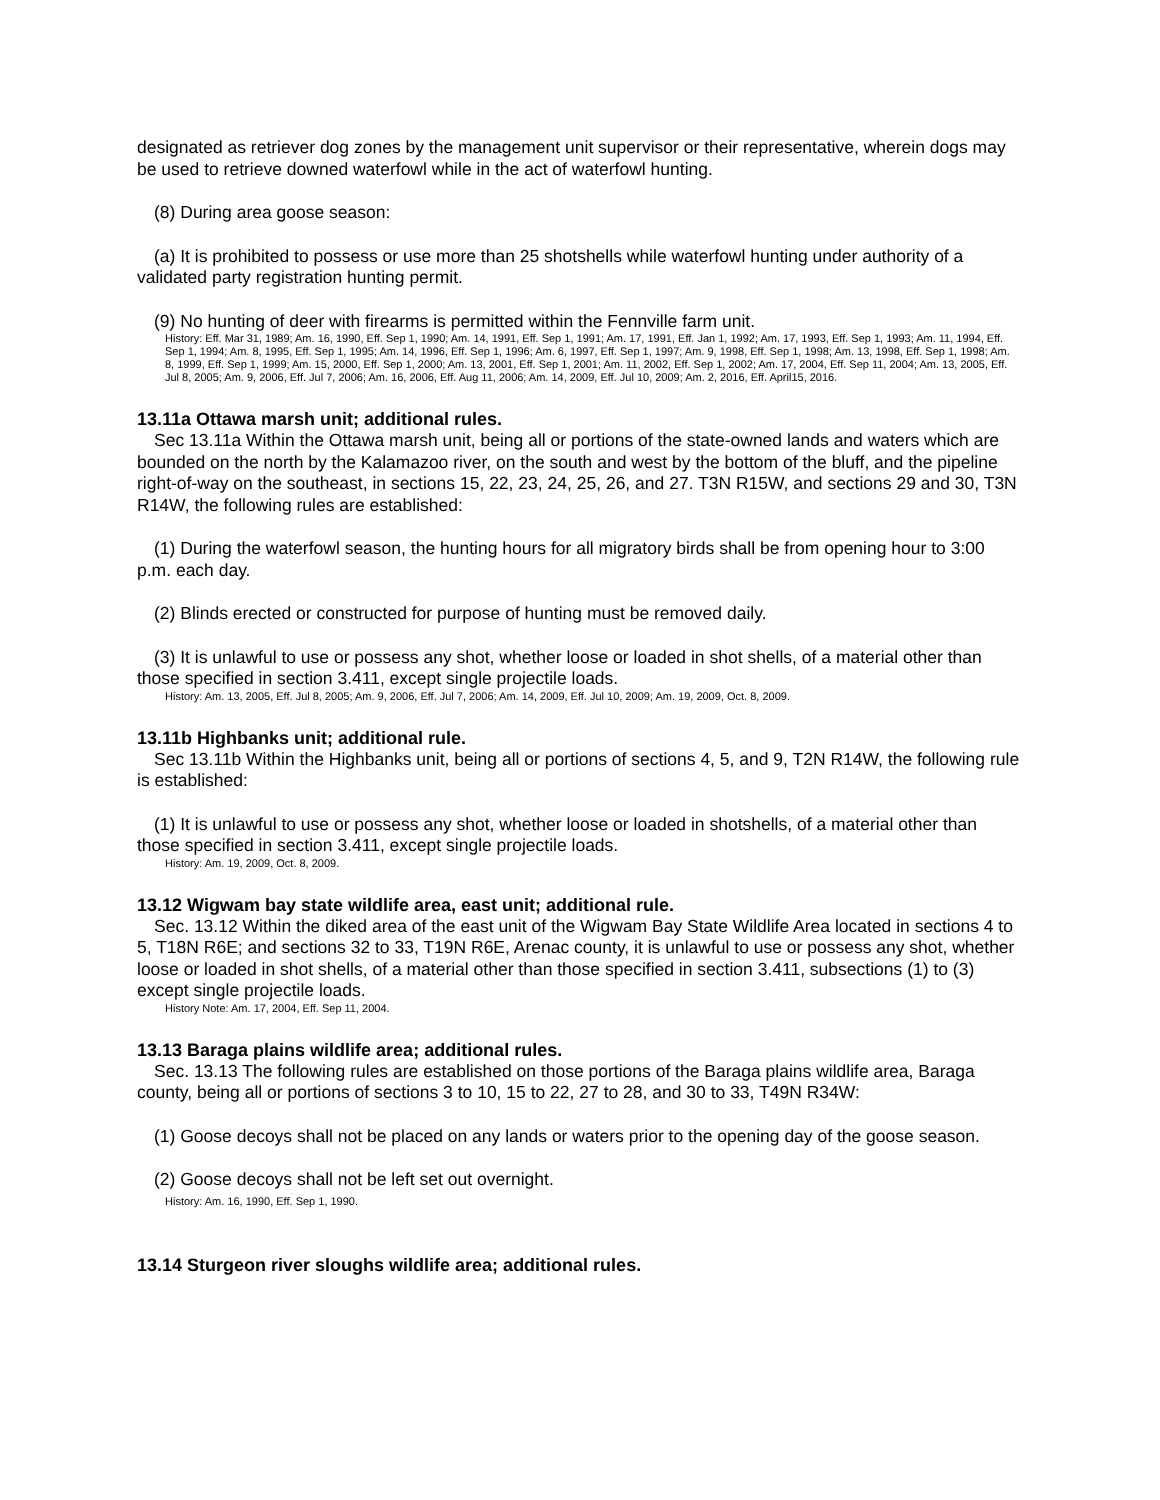designated as retriever dog zones by the management unit supervisor or their representative, wherein dogs may be used to retrieve downed waterfowl while in the act of waterfowl hunting.
(8) During area goose season:
(a) It is prohibited to possess or use more than 25 shotshells while waterfowl hunting under authority of a validated party registration hunting permit.
(9) No hunting of deer with firearms is permitted within the Fennville farm unit.
History: Eff. Mar 31, 1989; Am. 16, 1990, Eff. Sep 1, 1990; Am. 14, 1991, Eff. Sep 1, 1991; Am. 17, 1991, Eff. Jan 1, 1992; Am. 17, 1993, Eff. Sep 1, 1993; Am. 11, 1994, Eff. Sep 1, 1994; Am. 8, 1995, Eff. Sep 1, 1995; Am. 14, 1996, Eff. Sep 1, 1996; Am. 6, 1997, Eff. Sep 1, 1997; Am. 9, 1998, Eff. Sep 1, 1998; Am. 13, 1998, Eff. Sep 1, 1998; Am. 8, 1999, Eff. Sep 1, 1999; Am. 15, 2000, Eff. Sep 1, 2000; Am. 13, 2001, Eff. Sep 1, 2001; Am. 11, 2002, Eff. Sep 1, 2002; Am. 17, 2004, Eff. Sep 11, 2004; Am. 13, 2005, Eff. Jul 8, 2005; Am. 9, 2006, Eff. Jul 7, 2006; Am. 16, 2006, Eff. Aug 11, 2006; Am. 14, 2009, Eff. Jul 10, 2009; Am. 2, 2016, Eff. April15, 2016.
13.11a Ottawa marsh unit; additional rules.
Sec 13.11a Within the Ottawa marsh unit, being all or portions of the state-owned lands and waters which are bounded on the north by the Kalamazoo river, on the south and west by the bottom of the bluff, and the pipeline right-of-way on the southeast, in sections 15, 22, 23, 24, 25, 26, and 27. T3N R15W, and sections 29 and 30, T3N R14W, the following rules are established:
(1) During the waterfowl season, the hunting hours for all migratory birds shall be from opening hour to 3:00 p.m. each day.
(2) Blinds erected or constructed for purpose of hunting must be removed daily.
(3) It is unlawful to use or possess any shot, whether loose or loaded in shot shells, of a material other than those specified in section 3.411, except single projectile loads.
History: Am. 13, 2005, Eff. Jul 8, 2005; Am. 9, 2006, Eff. Jul 7, 2006; Am. 14, 2009, Eff. Jul 10, 2009; Am. 19, 2009, Oct. 8, 2009.
13.11b Highbanks unit; additional rule.
Sec 13.11b Within the Highbanks unit, being all or portions of sections 4, 5, and 9, T2N R14W, the following rule is established:
(1) It is unlawful to use or possess any shot, whether loose or loaded in shotshells, of a material other than those specified in section 3.411, except single projectile loads.
History: Am. 19, 2009, Oct. 8, 2009.
13.12 Wigwam bay state wildlife area, east unit; additional rule.
Sec. 13.12 Within the diked area of the east unit of the Wigwam Bay State Wildlife Area located in sections 4 to 5, T18N R6E; and sections 32 to 33, T19N R6E, Arenac county, it is unlawful to use or possess any shot, whether loose or loaded in shot shells, of a material other than those specified in section 3.411, subsections (1) to (3) except single projectile loads.
History Note: Am. 17, 2004, Eff. Sep 11, 2004.
13.13 Baraga plains wildlife area; additional rules.
Sec. 13.13 The following rules are established on those portions of the Baraga plains wildlife area, Baraga county, being all or portions of sections 3 to 10, 15 to 22, 27 to 28, and 30 to 33, T49N R34W:
(1) Goose decoys shall not be placed on any lands or waters prior to the opening day of the goose season.
(2) Goose decoys shall not be left set out overnight.
History: Am. 16, 1990, Eff. Sep 1, 1990.
13.14 Sturgeon river sloughs wildlife area; additional rules.